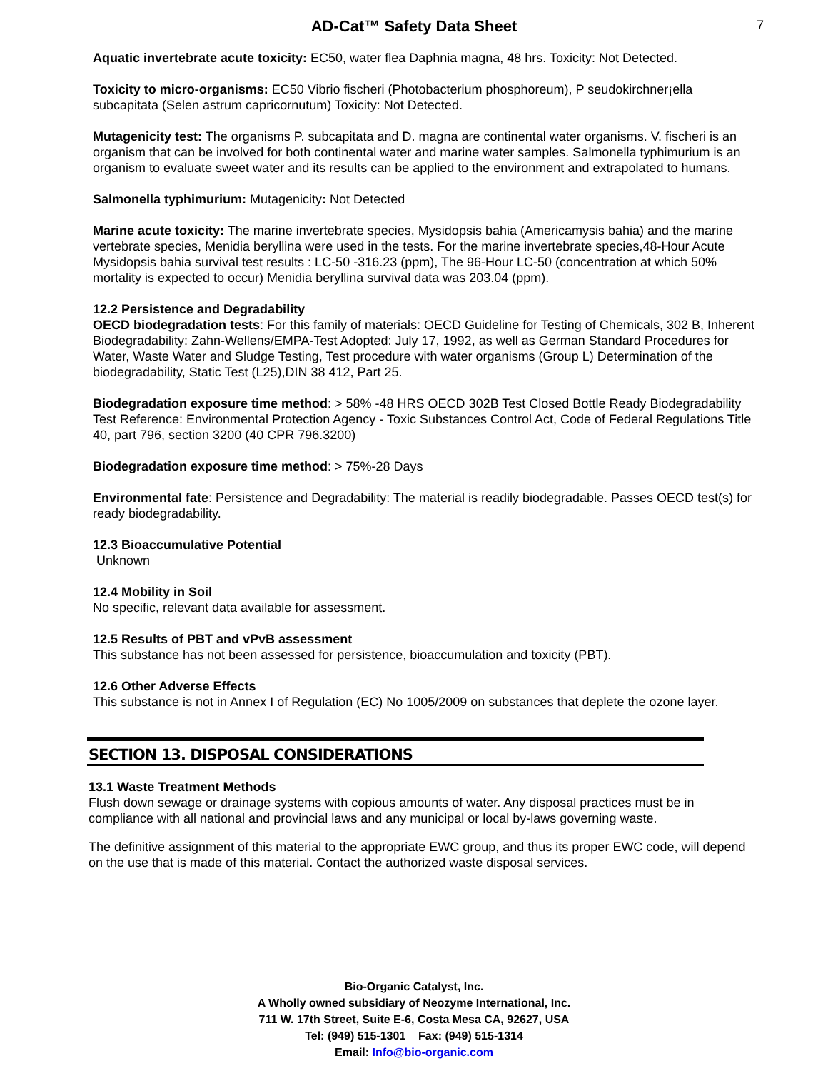AD-Cat™ Safety Data Sheet 7
Aquatic invertebrate acute toxicity: EC50, water flea Daphnia magna, 48 hrs. Toxicity: Not Detected.
Toxicity to micro-organisms: EC50 Vibrio fischeri (Photobacterium phosphoreum), P seudokirchner¡ella subcapitata (Selen astrum capricornutum) Toxicity: Not Detected.
Mutagenicity test: The organisms P. subcapitata and D. magna are continental water organisms. V. fischeri is an organism that can be involved for both continental water and marine water samples. Salmonella typhimurium is an organism to evaluate sweet water and its results can be applied to the environment and extrapolated to humans.
Salmonella typhimurium: Mutagenicity: Not Detected
Marine acute toxicity: The marine invertebrate species, Mysidopsis bahia (Americamysis bahia) and the marine vertebrate species, Menidia beryllina were used in the tests. For the marine invertebrate species,48-Hour Acute Mysidopsis bahia survival test results : LC-50 -316.23 (ppm), The 96-Hour LC-50 (concentration at which 50% mortality is expected to occur) Menidia beryllina survival data was 203.04 (ppm).
12.2 Persistence and Degradability
OECD biodegradation tests: For this family of materials: OECD Guideline for Testing of Chemicals, 302 B, Inherent Biodegradability: Zahn-Wellens/EMPA-Test Adopted: July 17, 1992, as well as German Standard Procedures for Water, Waste Water and Sludge Testing, Test procedure with water organisms (Group L) Determination of the biodegradability, Static Test (L25),DIN 38 412, Part 25.
Biodegradation exposure time method: > 58% -48 HRS OECD 302B Test Closed Bottle Ready Biodegradability Test Reference: Environmental Protection Agency - Toxic Substances Control Act, Code of Federal Regulations Title 40, part 796, section 3200 (40 CPR 796.3200)
Biodegradation exposure time method: > 75%-28 Days
Environmental fate: Persistence and Degradability: The material is readily biodegradable. Passes OECD test(s) for ready biodegradability.
12.3 Bioaccumulative Potential
Unknown
12.4 Mobility in Soil
No specific, relevant data available for assessment.
12.5 Results of PBT and vPvB assessment
This substance has not been assessed for persistence, bioaccumulation and toxicity (PBT).
12.6 Other Adverse Effects
This substance is not in Annex I of Regulation (EC) No 1005/2009 on substances that deplete the ozone layer.
SECTION 13. DISPOSAL CONSIDERATIONS
13.1 Waste Treatment Methods
Flush down sewage or drainage systems with copious amounts of water. Any disposal practices must be in compliance with all national and provincial laws and any municipal or local by-laws governing waste.
The definitive assignment of this material to the appropriate EWC group, and thus its proper EWC code, will depend on the use that is made of this material. Contact the authorized waste disposal services.
Bio-Organic Catalyst, Inc.
A Wholly owned subsidiary of Neozyme International, Inc.
711 W. 17th Street, Suite E-6, Costa Mesa CA, 92627, USA
Tel: (949) 515-1301 Fax: (949) 515-1314
Email: Info@bio-organic.com